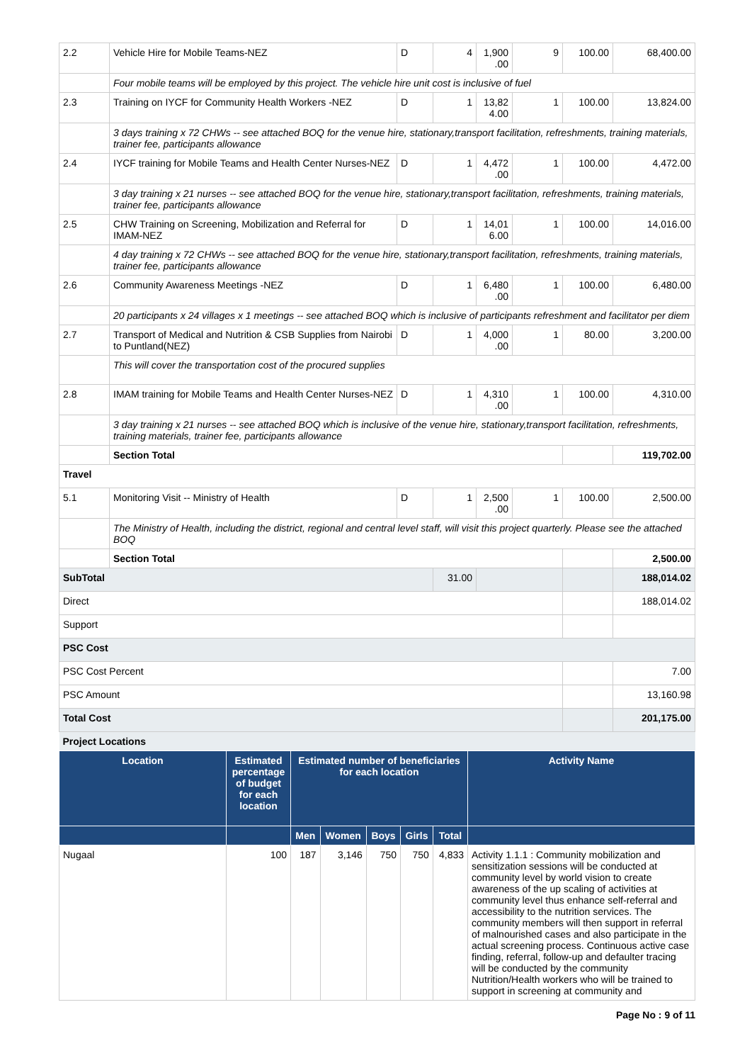| 2.2 | Vehicle Hire for Mobile Teams-NEZ | D | 4 | 1,900 .00 | 9 | 100.00 | 68,400.00 |
| | Four mobile teams will be employed by this project. The vehicle hire unit cost is inclusive of fuel | | | | | | |
| 2.3 | Training on IYCF for Community Health Workers -NEZ | D | 1 | 13,82 4.00 | 1 | 100.00 | 13,824.00 |
| | 3 days training x 72 CHWs -- see attached BOQ for the venue hire, stationary,transport facilitation, refreshments, training materials, trainer fee, participants allowance | | | | | | |
| 2.4 | IYCF training for Mobile Teams and Health Center Nurses-NEZ | D | 1 | 4,472 .00 | 1 | 100.00 | 4,472.00 |
| | 3 day training x 21 nurses -- see attached BOQ for the venue hire, stationary,transport facilitation, refreshments, training materials, trainer fee, participants allowance | | | | | | |
| 2.5 | CHW Training on Screening, Mobilization and Referral for IMAM-NEZ | D | 1 | 14,01 6.00 | 1 | 100.00 | 14,016.00 |
| | 4 day training x 72 CHWs -- see attached BOQ for the venue hire, stationary,transport facilitation, refreshments, training materials, trainer fee, participants allowance | | | | | | |
| 2.6 | Community Awareness Meetings -NEZ | D | 1 | 6,480 .00 | 1 | 100.00 | 6,480.00 |
| | 20 participants x 24 villages x 1 meetings -- see attached BOQ which is inclusive of participants refreshment and facilitator per diem | | | | | | |
| 2.7 | Transport of Medical and Nutrition & CSB Supplies from Nairobi to Puntland(NEZ) | D | 1 | 4,000 .00 | 1 | 80.00 | 3,200.00 |
| | This will cover the transportation cost of the procured supplies | | | | | | |
| 2.8 | IMAM training for Mobile Teams and Health Center Nurses-NEZ | D | 1 | 4,310 .00 | 1 | 100.00 | 4,310.00 |
| | 3 day training x 21 nurses -- see attached BOQ which is inclusive of the venue hire, stationary,transport facilitation, refreshments, training materials, trainer fee, participants allowance | | | | | | |
| | Section Total | | | | | | 119,702.00 |
| Travel | | | | | | | |
| 5.1 | Monitoring Visit -- Ministry of Health | D | 1 | 2,500 .00 | 1 | 100.00 | 2,500.00 |
| | The Ministry of Health, including the district, regional and central level staff, will visit this project quarterly. Please see the attached BOQ | | | | | | |
| | Section Total | | | | | | 2,500.00 |
| SubTotal | | | 31.00 | | | | 188,014.02 |
| Direct | | | | | | | 188,014.02 |
| Support | | | | | | | |
| PSC Cost | | | | | | | |
| PSC Cost Percent | | | | | | | 7.00 |
| PSC Amount | | | | | | | 13,160.98 |
| Total Cost | | | | | | | 201,175.00 |
| Project Locations | | | | | | | |
| Location | Estimated percentage of budget for each location | Estimated number of beneficiaries for each location | | | | | Activity Name |
| --- | --- | --- | --- | --- | --- | --- | --- |
| | | Men | Women | Boys | Girls | Total | |
| Nugaal | 100 | 187 | 3,146 | 750 | 750 | 4,833 | Activity 1.1.1 : Community mobilization and sensitization sessions will be conducted at community level by world vision to create awareness of the up scaling of activities at community level thus enhance self-referral and accessibility to the nutrition services. The community members will then support in referral of malnourished cases and also participate in the actual screening process. Continuous active case finding, referral, follow-up and defaulter tracing will be conducted by the community Nutrition/Health workers who will be trained to support in screening at community and |
Page No : 9 of 11